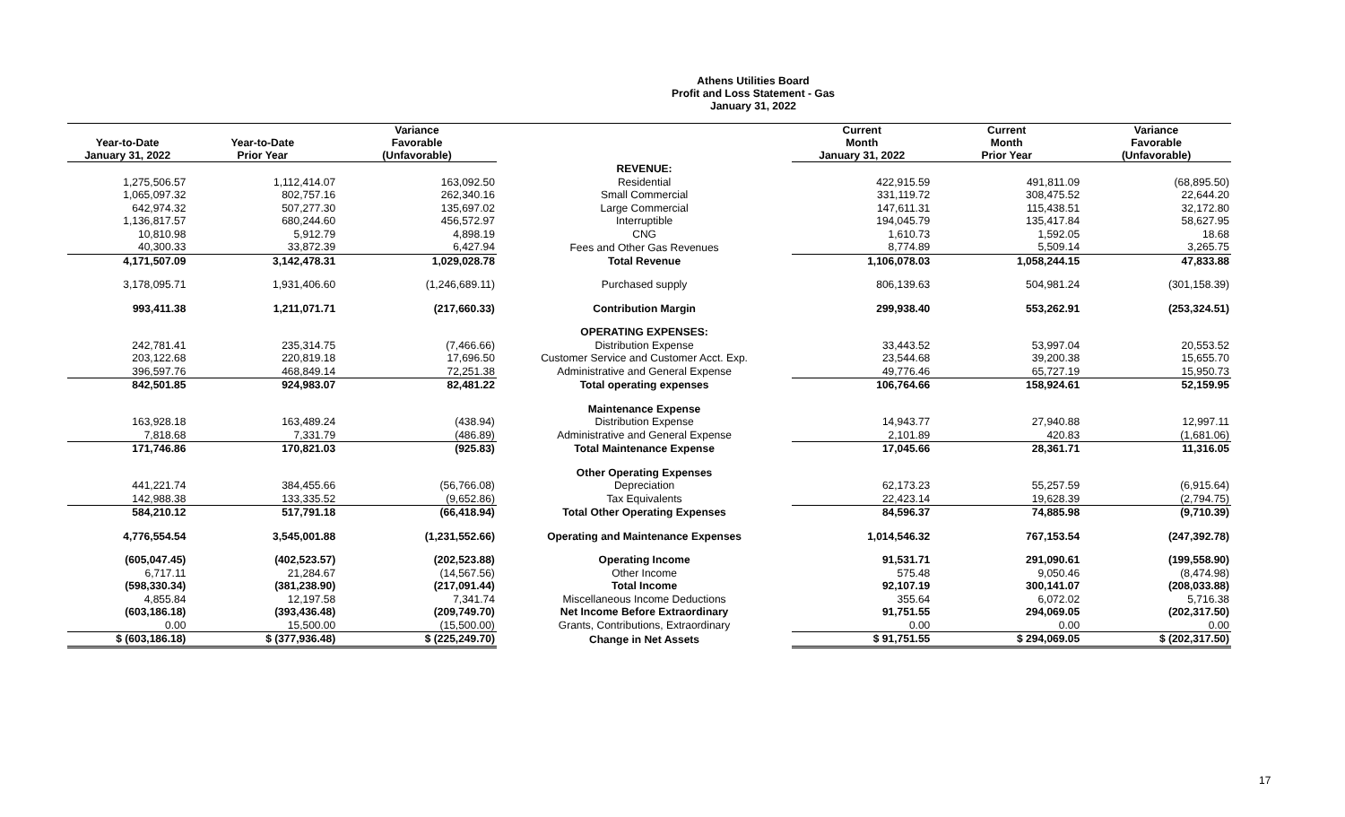Athens Utilities Board
Profit and Loss Statement - Gas
January 31, 2022
| Year-to-Date January 31, 2022 | Year-to-Date Prior Year | Variance Favorable (Unfavorable) | | Current Month January 31, 2022 | Current Month Prior Year | Variance Favorable (Unfavorable) |
| --- | --- | --- | --- | --- | --- | --- |
| | | | REVENUE: | | | |
| 1,275,506.57 | 1,112,414.07 | 163,092.50 | Residential | 422,915.59 | 491,811.09 | (68,895.50) |
| 1,065,097.32 | 802,757.16 | 262,340.16 | Small Commercial | 331,119.72 | 308,475.52 | 22,644.20 |
| 642,974.32 | 507,277.30 | 135,697.02 | Large Commercial | 147,611.31 | 115,438.51 | 32,172.80 |
| 1,136,817.57 | 680,244.60 | 456,572.97 | Interruptible | 194,045.79 | 135,417.84 | 58,627.95 |
| 10,810.98 | 5,912.79 | 4,898.19 | CNG | 1,610.73 | 1,592.05 | 18.68 |
| 40,300.33 | 33,872.39 | 6,427.94 | Fees and Other Gas Revenues | 8,774.89 | 5,509.14 | 3,265.75 |
| 4,171,507.09 | 3,142,478.31 | 1,029,028.78 | Total Revenue | 1,106,078.03 | 1,058,244.15 | 47,833.88 |
| 3,178,095.71 | 1,931,406.60 | (1,246,689.11) | Purchased supply | 806,139.63 | 504,981.24 | (301,158.39) |
| 993,411.38 | 1,211,071.71 | (217,660.33) | Contribution Margin | 299,938.40 | 553,262.91 | (253,324.51) |
| | | | OPERATING EXPENSES: | | | |
| 242,781.41 | 235,314.75 | (7,466.66) | Distribution Expense | 33,443.52 | 53,997.04 | 20,553.52 |
| 203,122.68 | 220,819.18 | 17,696.50 | Customer Service and Customer Acct. Exp. | 23,544.68 | 39,200.38 | 15,655.70 |
| 396,597.76 | 468,849.14 | 72,251.38 | Administrative and General Expense | 49,776.46 | 65,727.19 | 15,950.73 |
| 842,501.85 | 924,983.07 | 82,481.22 | Total operating expenses | 106,764.66 | 158,924.61 | 52,159.95 |
| | | | Maintenance Expense | | | |
| 163,928.18 | 163,489.24 | (438.94) | Distribution Expense | 14,943.77 | 27,940.88 | 12,997.11 |
| 7,818.68 | 7,331.79 | (486.89) | Administrative and General Expense | 2,101.89 | 420.83 | (1,681.06) |
| 171,746.86 | 170,821.03 | (925.83) | Total Maintenance Expense | 17,045.66 | 28,361.71 | 11,316.05 |
| | | | Other Operating Expenses | | | |
| 441,221.74 | 384,455.66 | (56,766.08) | Depreciation | 62,173.23 | 55,257.59 | (6,915.64) |
| 142,988.38 | 133,335.52 | (9,652.86) | Tax Equivalents | 22,423.14 | 19,628.39 | (2,794.75) |
| 584,210.12 | 517,791.18 | (66,418.94) | Total Other Operating Expenses | 84,596.37 | 74,885.98 | (9,710.39) |
| 4,776,554.54 | 3,545,001.88 | (1,231,552.66) | Operating and Maintenance Expenses | 1,014,546.32 | 767,153.54 | (247,392.78) |
| (605,047.45) | (402,523.57) | (202,523.88) | Operating Income | 91,531.71 | 291,090.61 | (199,558.90) |
| 6,717.11 | 21,284.67 | (14,567.56) | Other Income | 575.48 | 9,050.46 | (8,474.98) |
| (598,330.34) | (381,238.90) | (217,091.44) | Total Income | 92,107.19 | 300,141.07 | (208,033.88) |
| 4,855.84 | 12,197.58 | 7,341.74 | Miscellaneous Income Deductions | 355.64 | 6,072.02 | 5,716.38 |
| (603,186.18) | (393,436.48) | (209,749.70) | Net Income Before Extraordinary | 91,751.55 | 294,069.05 | (202,317.50) |
| 0.00 | 15,500.00 | (15,500.00) | Grants, Contributions, Extraordinary | 0.00 | 0.00 | 0.00 |
| $ (603,186.18) | $ (377,936.48) | $ (225,249.70) | Change in Net Assets | $ 91,751.55 | $ 294,069.05 | $ (202,317.50) |
17